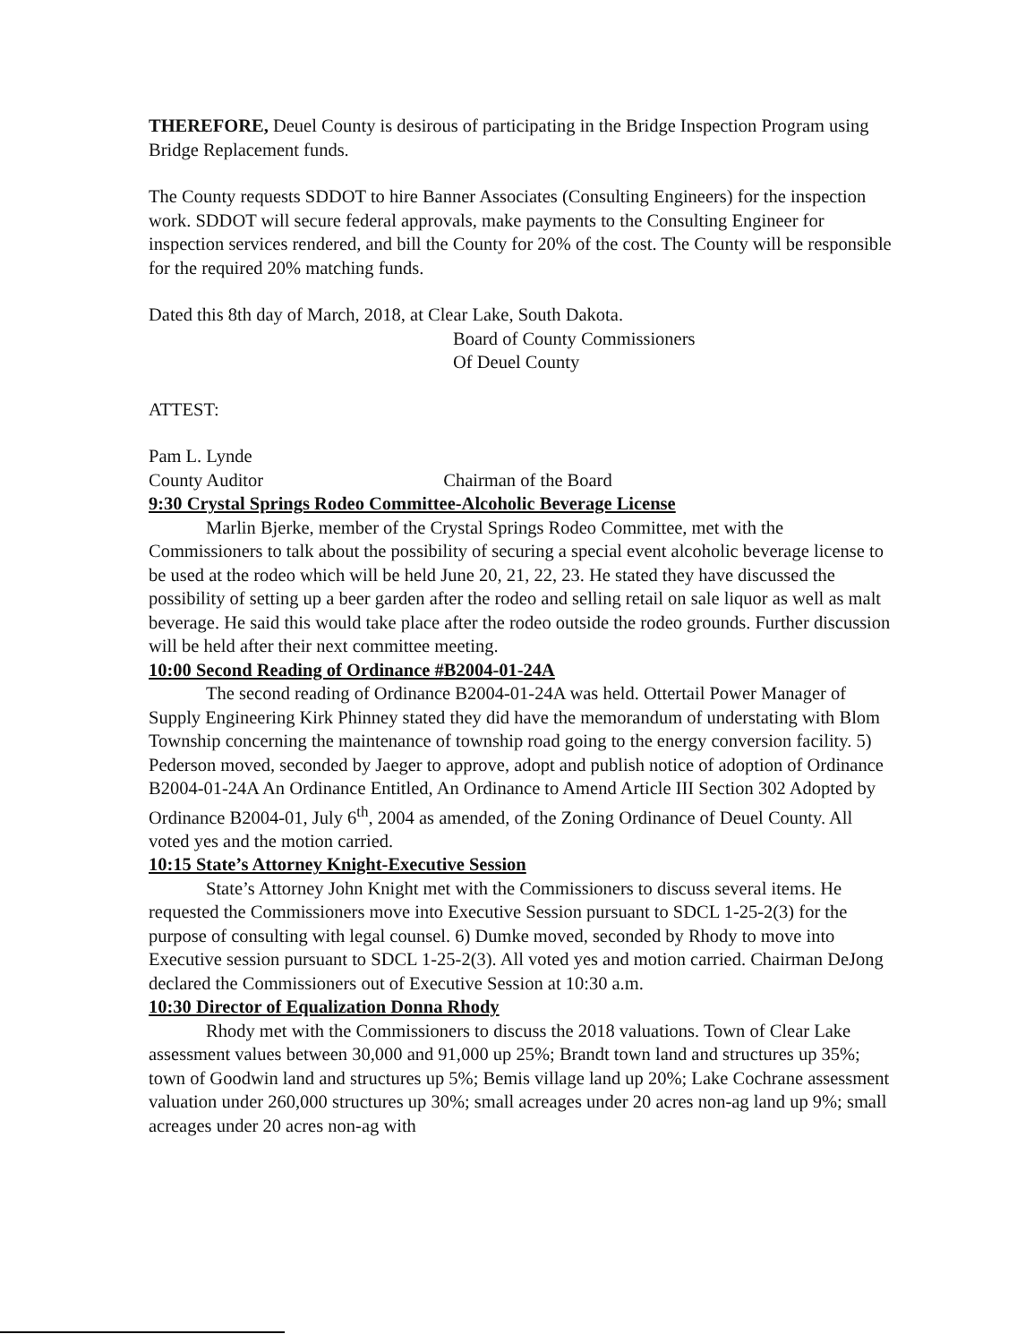THEREFORE, Deuel County is desirous of participating in the Bridge Inspection Program using Bridge Replacement funds.
The County requests SDDOT to hire Banner Associates (Consulting Engineers) for the inspection work. SDDOT will secure federal approvals, make payments to the Consulting Engineer for inspection services rendered, and bill the County for 20% of the cost. The County will be responsible for the required 20% matching funds.
Dated this 8th day of March, 2018, at Clear Lake, South Dakota.
Board of County Commissioners
Of Deuel County
ATTEST:
Pam L. Lynde
County Auditor Chairman of the Board
9:30 Crystal Springs Rodeo Committee-Alcoholic Beverage License
Marlin Bjerke, member of the Crystal Springs Rodeo Committee, met with the Commissioners to talk about the possibility of securing a special event alcoholic beverage license to be used at the rodeo which will be held June 20, 21, 22, 23. He stated they have discussed the possibility of setting up a beer garden after the rodeo and selling retail on sale liquor as well as malt beverage. He said this would take place after the rodeo outside the rodeo grounds. Further discussion will be held after their next committee meeting.
10:00 Second Reading of Ordinance #B2004-01-24A
The second reading of Ordinance B2004-01-24A was held. Ottertail Power Manager of Supply Engineering Kirk Phinney stated they did have the memorandum of understating with Blom Township concerning the maintenance of township road going to the energy conversion facility. 5) Pederson moved, seconded by Jaeger to approve, adopt and publish notice of adoption of Ordinance B2004-01-24A An Ordinance Entitled, An Ordinance to Amend Article III Section 302 Adopted by Ordinance B2004-01, July 6<sup>th</sup>, 2004 as amended, of the Zoning Ordinance of Deuel County. All voted yes and the motion carried.
10:15 State’s Attorney Knight-Executive Session
State’s Attorney John Knight met with the Commissioners to discuss several items. He requested the Commissioners move into Executive Session pursuant to SDCL 1-25-2(3) for the purpose of consulting with legal counsel. 6) Dumke moved, seconded by Rhody to move into Executive session pursuant to SDCL 1-25-2(3). All voted yes and motion carried. Chairman DeJong declared the Commissioners out of Executive Session at 10:30 a.m.
10:30 Director of Equalization Donna Rhody
Rhody met with the Commissioners to discuss the 2018 valuations. Town of Clear Lake assessment values between 30,000 and 91,000 up 25%; Brandt town land and structures up 35%; town of Goodwin land and structures up 5%; Bemis village land up 20%; Lake Cochrane assessment valuation under 260,000 structures up 30%; small acreages under 20 acres non-ag land up 9%; small acreages under 20 acres non-ag with